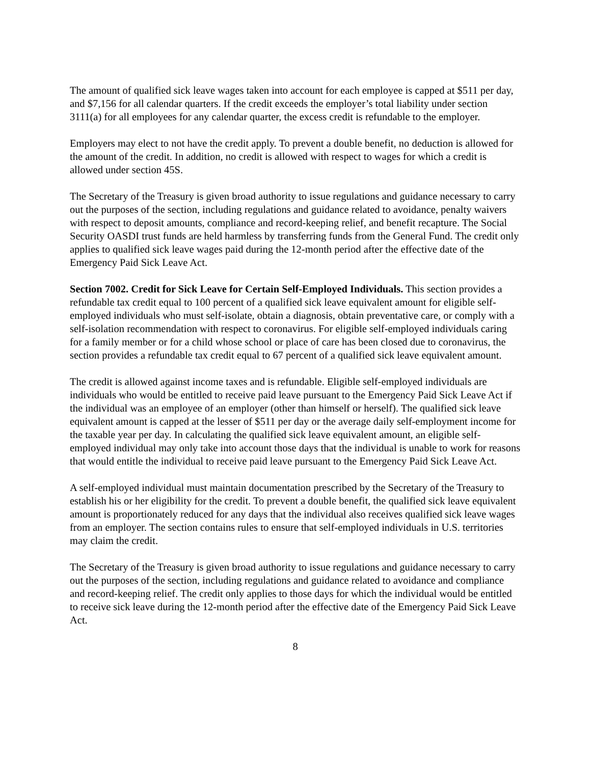The amount of qualified sick leave wages taken into account for each employee is capped at $511 per day, and $7,156 for all calendar quarters. If the credit exceeds the employer’s total liability under section 3111(a) for all employees for any calendar quarter, the excess credit is refundable to the employer.
Employers may elect to not have the credit apply. To prevent a double benefit, no deduction is allowed for the amount of the credit. In addition, no credit is allowed with respect to wages for which a credit is allowed under section 45S.
The Secretary of the Treasury is given broad authority to issue regulations and guidance necessary to carry out the purposes of the section, including regulations and guidance related to avoidance, penalty waivers with respect to deposit amounts, compliance and record-keeping relief, and benefit recapture. The Social Security OASDI trust funds are held harmless by transferring funds from the General Fund. The credit only applies to qualified sick leave wages paid during the 12-month period after the effective date of the Emergency Paid Sick Leave Act.
Section 7002. Credit for Sick Leave for Certain Self-Employed Individuals. This section provides a refundable tax credit equal to 100 percent of a qualified sick leave equivalent amount for eligible self-employed individuals who must self-isolate, obtain a diagnosis, obtain preventative care, or comply with a self-isolation recommendation with respect to coronavirus. For eligible self-employed individuals caring for a family member or for a child whose school or place of care has been closed due to coronavirus, the section provides a refundable tax credit equal to 67 percent of a qualified sick leave equivalent amount.
The credit is allowed against income taxes and is refundable. Eligible self-employed individuals are individuals who would be entitled to receive paid leave pursuant to the Emergency Paid Sick Leave Act if the individual was an employee of an employer (other than himself or herself). The qualified sick leave equivalent amount is capped at the lesser of $511 per day or the average daily self-employment income for the taxable year per day. In calculating the qualified sick leave equivalent amount, an eligible self-employed individual may only take into account those days that the individual is unable to work for reasons that would entitle the individual to receive paid leave pursuant to the Emergency Paid Sick Leave Act.
A self-employed individual must maintain documentation prescribed by the Secretary of the Treasury to establish his or her eligibility for the credit. To prevent a double benefit, the qualified sick leave equivalent amount is proportionately reduced for any days that the individual also receives qualified sick leave wages from an employer. The section contains rules to ensure that self-employed individuals in U.S. territories may claim the credit.
The Secretary of the Treasury is given broad authority to issue regulations and guidance necessary to carry out the purposes of the section, including regulations and guidance related to avoidance and compliance and record-keeping relief. The credit only applies to those days for which the individual would be entitled to receive sick leave during the 12-month period after the effective date of the Emergency Paid Sick Leave Act.
8